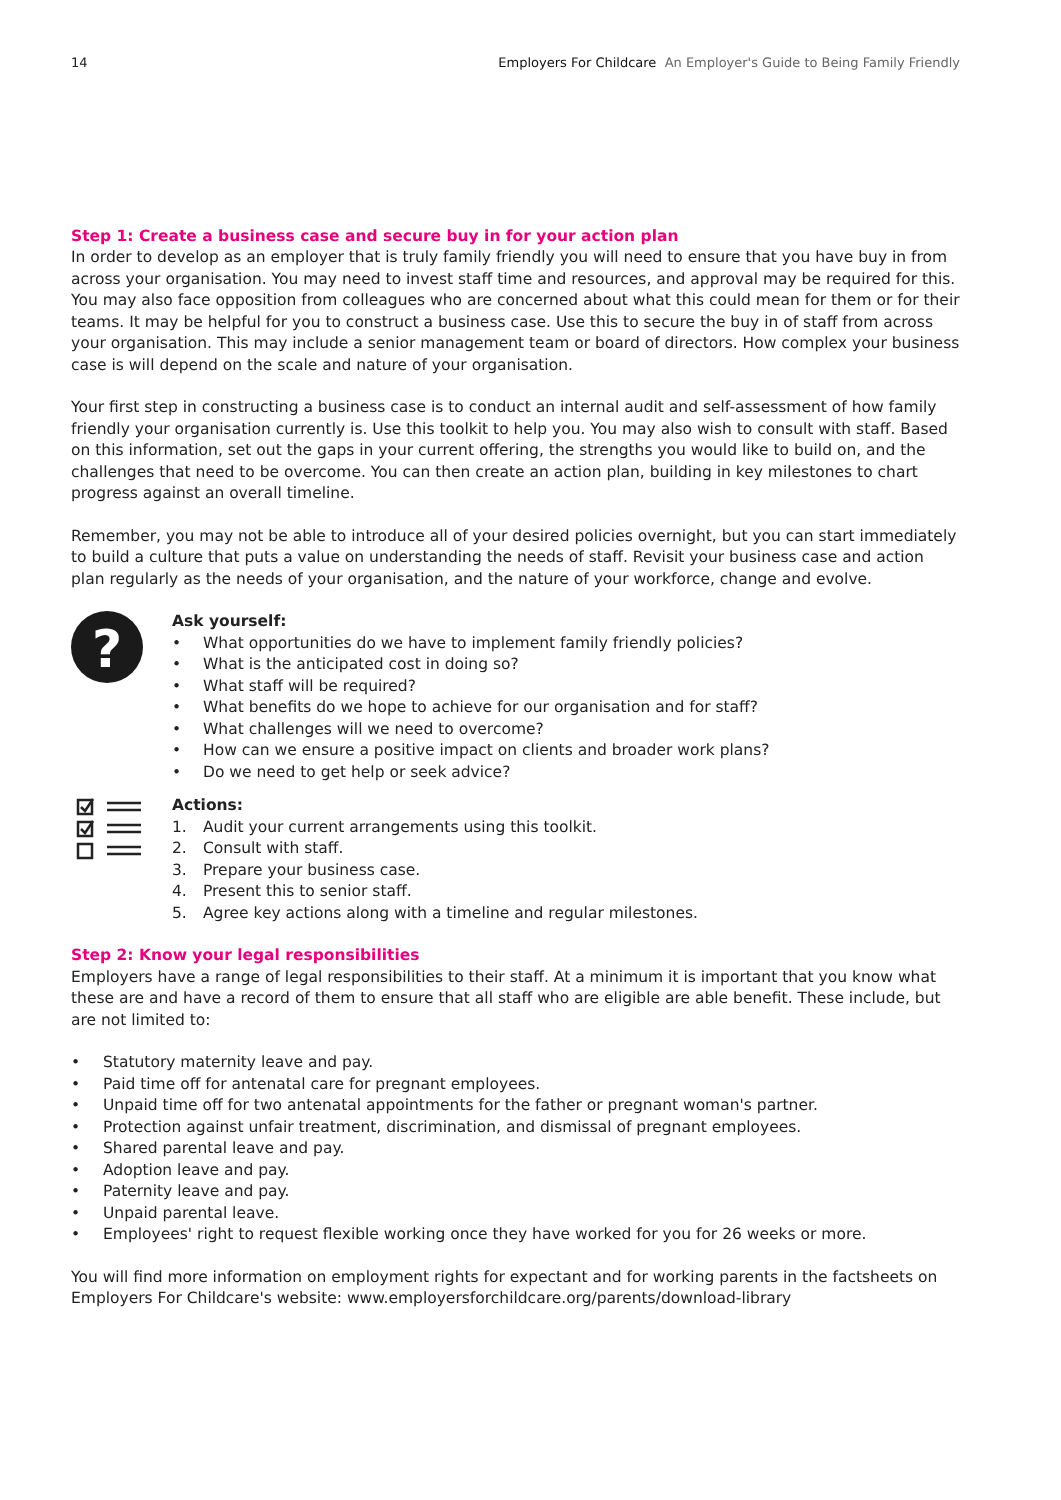14 Employers For Childcare An Employer's Guide to Being Family Friendly
Step 1: Create a business case and secure buy in for your action plan
In order to develop as an employer that is truly family friendly you will need to ensure that you have buy in from across your organisation. You may need to invest staff time and resources, and approval may be required for this. You may also face opposition from colleagues who are concerned about what this could mean for them or for their teams. It may be helpful for you to construct a business case. Use this to secure the buy in of staff from across your organisation. This may include a senior management team or board of directors. How complex your business case is will depend on the scale and nature of your organisation.
Your first step in constructing a business case is to conduct an internal audit and self-assessment of how family friendly your organisation currently is. Use this toolkit to help you. You may also wish to consult with staff. Based on this information, set out the gaps in your current offering, the strengths you would like to build on, and the challenges that need to be overcome. You can then create an action plan, building in key milestones to chart progress against an overall timeline.
Remember, you may not be able to introduce all of your desired policies overnight, but you can start immediately to build a culture that puts a value on understanding the needs of staff. Revisit your business case and action plan regularly as the needs of your organisation, and the nature of your workforce, change and evolve.
?
Ask yourself:
• What opportunities do we have to implement family friendly policies?
• What is the anticipated cost in doing so?
• What staff will be required?
• What benefits do we hope to achieve for our organisation and for staff?
• What challenges will we need to overcome?
• How can we ensure a positive impact on clients and broader work plans?
• Do we need to get help or seek advice?
Actions:
1. Audit your current arrangements using this toolkit.
2. Consult with staff.
3. Prepare your business case.
4. Present this to senior staff.
5. Agree key actions along with a timeline and regular milestones.
Step 2: Know your legal responsibilities
Employers have a range of legal responsibilities to their staff. At a minimum it is important that you know what these are and have a record of them to ensure that all staff who are eligible are able benefit. These include, but are not limited to:
• Statutory maternity leave and pay.
• Paid time off for antenatal care for pregnant employees.
• Unpaid time off for two antenatal appointments for the father or pregnant woman's partner.
• Protection against unfair treatment, discrimination, and dismissal of pregnant employees.
• Shared parental leave and pay.
• Adoption leave and pay.
• Paternity leave and pay.
• Unpaid parental leave.
• Employees' right to request flexible working once they have worked for you for 26 weeks or more.
You will find more information on employment rights for expectant and for working parents in the factsheets on Employers For Childcare's website: www.employersforchildcare.org/parents/download-library